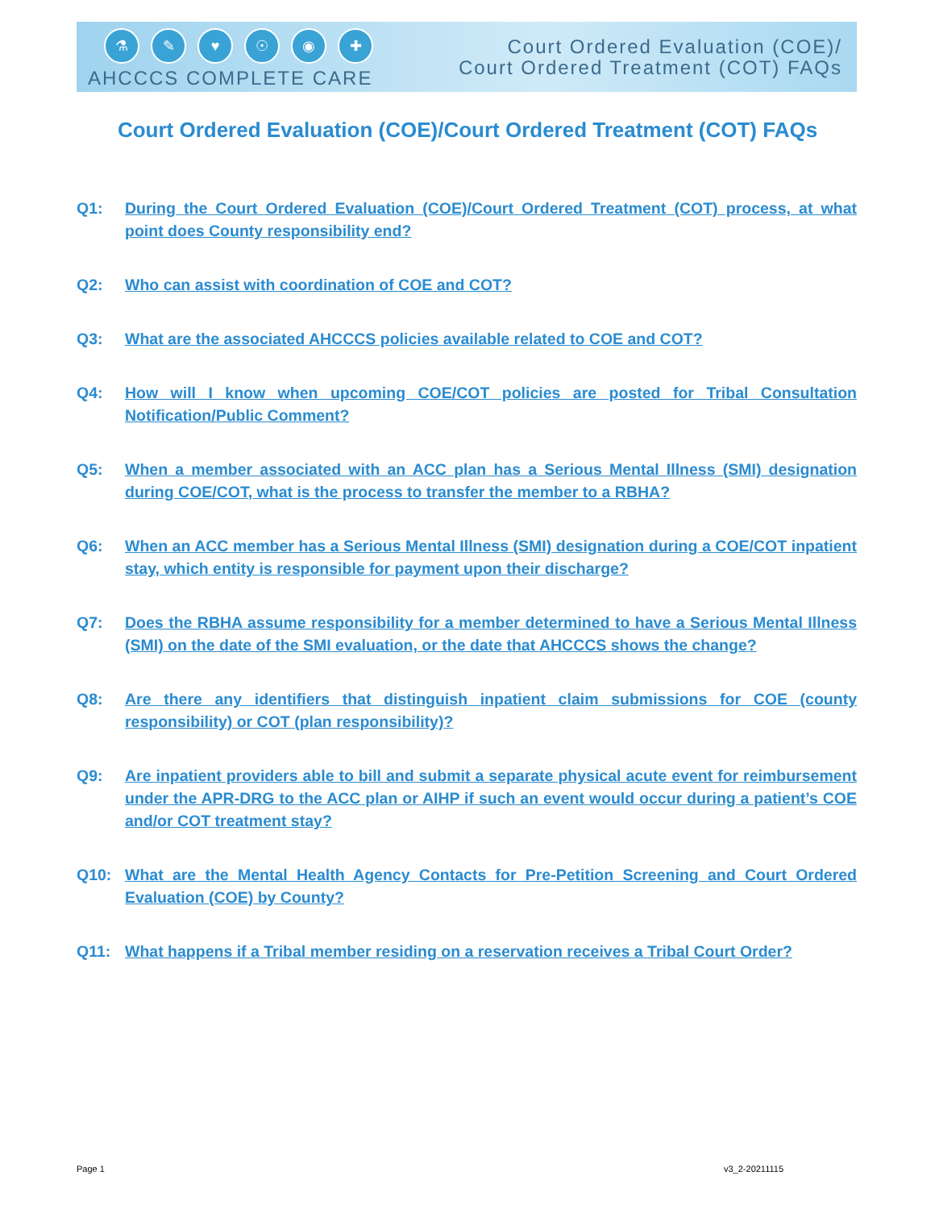⚗ ✎ ♥ ☉ ◉ ✚
AHCCCS COMPLETE CARE
Court Ordered Evaluation (COE)/
Court Ordered Treatment (COT) FAQs
Court Ordered Evaluation (COE)/Court Ordered Treatment (COT) FAQs
Q1: During the Court Ordered Evaluation (COE)/Court Ordered Treatment (COT) process, at what point does County responsibility end?
Q2: Who can assist with coordination of COE and COT?
Q3: What are the associated AHCCCS policies available related to COE and COT?
Q4: How will I know when upcoming COE/COT policies are posted for Tribal Consultation Notification/Public Comment?
Q5: When a member associated with an ACC plan has a Serious Mental Illness (SMI) designation during COE/COT, what is the process to transfer the member to a RBHA?
Q6: When an ACC member has a Serious Mental Illness (SMI) designation during a COE/COT inpatient stay, which entity is responsible for payment upon their discharge?
Q7: Does the RBHA assume responsibility for a member determined to have a Serious Mental Illness (SMI) on the date of the SMI evaluation, or the date that AHCCCS shows the change?
Q8: Are there any identifiers that distinguish inpatient claim submissions for COE (county responsibility) or COT (plan responsibility)?
Q9: Are inpatient providers able to bill and submit a separate physical acute event for reimbursement under the APR-DRG to the ACC plan or AIHP if such an event would occur during a patient’s COE and/or COT treatment stay?
Q10: What are the Mental Health Agency Contacts for Pre-Petition Screening and Court Ordered Evaluation (COE) by County?
Q11: What happens if a Tribal member residing on a reservation receives a Tribal Court Order?
Page 1 v3_2-20211115